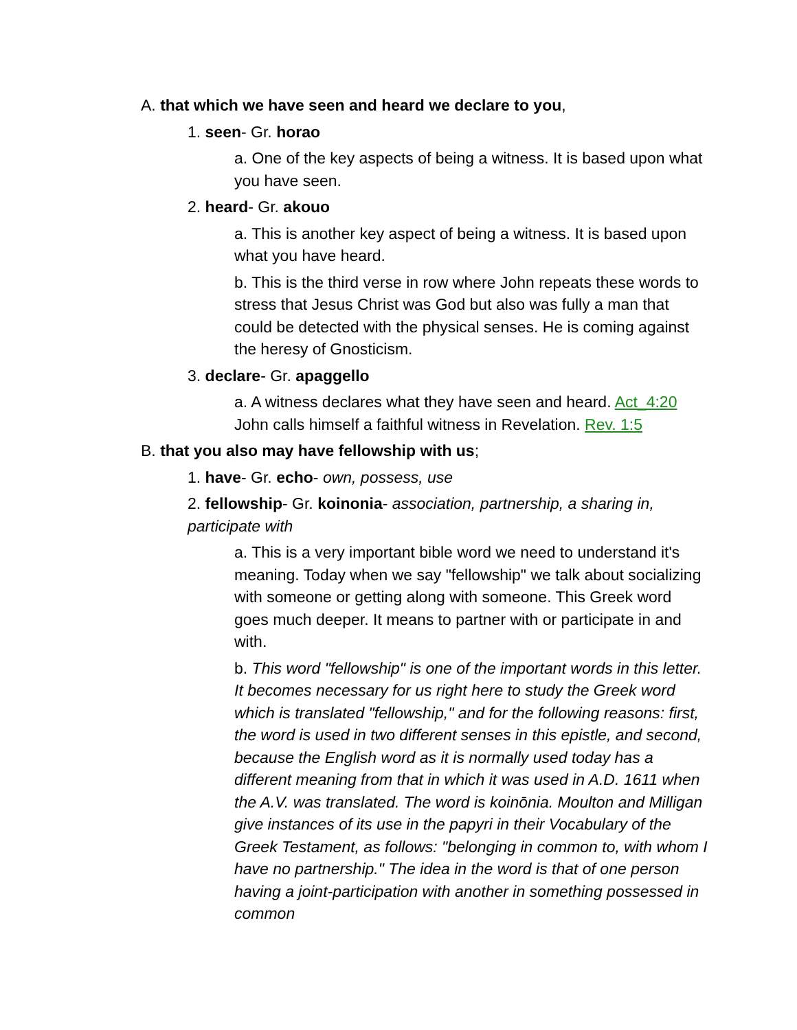A. that which we have seen and heard we declare to you,
1. seen- Gr. horao
a. One of the key aspects of being a witness. It is based upon what you have seen.
2. heard- Gr. akouo
a. This is another key aspect of being a witness. It is based upon what you have heard.
b. This is the third verse in row where John repeats these words to stress that Jesus Christ was God but also was fully a man that could be detected with the physical senses. He is coming against the heresy of Gnosticism.
3. declare- Gr. apaggello
a. A witness declares what they have seen and heard. Act_4:20 John calls himself a faithful witness in Revelation. Rev. 1:5
B. that you also may have fellowship with us;
1. have- Gr. echo- own, possess, use
2. fellowship- Gr. koinonia- association, partnership, a sharing in, participate with
a. This is a very important bible word we need to understand it's meaning. Today when we say "fellowship" we talk about socializing with someone or getting along with someone. This Greek word goes much deeper. It means to partner with or participate in and with.
b. This word "fellowship" is one of the important words in this letter. It becomes necessary for us right here to study the Greek word which is translated "fellowship," and for the following reasons: first, the word is used in two different senses in this epistle, and second, because the English word as it is normally used today has a different meaning from that in which it was used in A.D. 1611 when the A.V. was translated. The word is koinōnia. Moulton and Milligan give instances of its use in the papyri in their Vocabulary of the Greek Testament, as follows: "belonging in common to, with whom I have no partnership." The idea in the word is that of one person having a joint-participation with another in something possessed in common